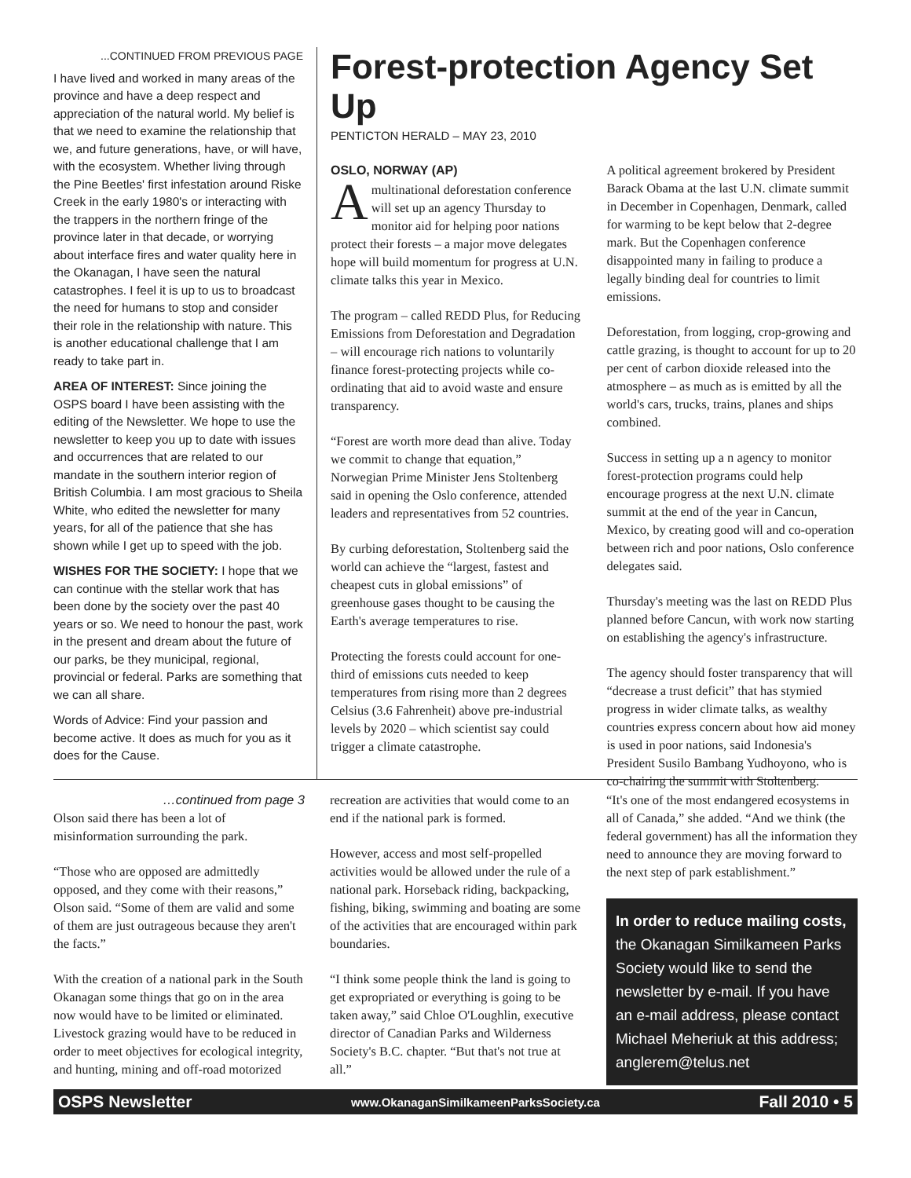...CONTINUED FROM PREVIOUS PAGE
I have lived and worked in many areas of the province and have a deep respect and appreciation of the natural world. My belief is that we need to examine the relationship that we, and future generations, have, or will have, with the ecosystem. Whether living through the Pine Beetles' first infestation around Riske Creek in the early 1980's or interacting with the trappers in the northern fringe of the province later in that decade, or worrying about interface fires and water quality here in the Okanagan, I have seen the natural catastrophes. I feel it is up to us to broadcast the need for humans to stop and consider their role in the relationship with nature. This is another educational challenge that I am ready to take part in.
AREA OF INTEREST: Since joining the OSPS board I have been assisting with the editing of the Newsletter. We hope to use the newsletter to keep you up to date with issues and occurrences that are related to our mandate in the southern interior region of British Columbia. I am most gracious to Sheila White, who edited the newsletter for many years, for all of the patience that she has shown while I get up to speed with the job.
WISHES FOR THE SOCIETY: I hope that we can continue with the stellar work that has been done by the society over the past 40 years or so. We need to honour the past, work in the present and dream about the future of our parks, be they municipal, regional, provincial or federal. Parks are something that we can all share.
Words of Advice: Find your passion and become active. It does as much for you as it does for the Cause.
Forest-protection Agency Set Up
PENTICTON HERALD – MAY 23, 2010
OSLO, NORWAY (AP)
A multinational deforestation conference will set up an agency Thursday to monitor aid for helping poor nations protect their forests – a major move delegates hope will build momentum for progress at U.N. climate talks this year in Mexico.
The program – called REDD Plus, for Reducing Emissions from Deforestation and Degradation – will encourage rich nations to voluntarily finance forest-protecting projects while co-ordinating that aid to avoid waste and ensure transparency.
“Forest are worth more dead than alive. Today we commit to change that equation,” Norwegian Prime Minister Jens Stoltenberg said in opening the Oslo conference, attended leaders and representatives from 52 countries.
By curbing deforestation, Stoltenberg said the world can achieve the “largest, fastest and cheapest cuts in global emissions” of greenhouse gases thought to be causing the Earth's average temperatures to rise.
Protecting the forests could account for one-third of emissions cuts needed to keep temperatures from rising more than 2 degrees Celsius (3.6 Fahrenheit) above pre-industrial levels by 2020 – which scientist say could trigger a climate catastrophe.
A political agreement brokered by President Barack Obama at the last U.N. climate summit in December in Copenhagen, Denmark, called for warming to be kept below that 2-degree mark. But the Copenhagen conference disappointed many in failing to produce a legally binding deal for countries to limit emissions.
Deforestation, from logging, crop-growing and cattle grazing, is thought to account for up to 20 per cent of carbon dioxide released into the atmosphere – as much as is emitted by all the world's cars, trucks, trains, planes and ships combined.
Success in setting up a n agency to monitor forest-protection programs could help encourage progress at the next U.N. climate summit at the end of the year in Cancun, Mexico, by creating good will and co-operation between rich and poor nations, Oslo conference delegates said.
Thursday's meeting was the last on REDD Plus planned before Cancun, with work now starting on establishing the agency's infrastructure.
The agency should foster transparency that will “decrease a trust deficit” that has stymied progress in wider climate talks, as wealthy countries express concern about how aid money is used in poor nations, said Indonesia's President Susilo Bambang Yudhoyono, who is co-chairing the summit with Stoltenberg.
…continued from page 3
Olson said there has been a lot of misinformation surrounding the park.
“Those who are opposed are admittedly opposed, and they come with their reasons,” Olson said. “Some of them are valid and some of them are just outrageous because they aren't the facts.”
With the creation of a national park in the South Okanagan some things that go on in the area now would have to be limited or eliminated. Livestock grazing would have to be reduced in order to meet objectives for ecological integrity, and hunting, mining and off-road motorized
recreation are activities that would come to an end if the national park is formed.
However, access and most self-propelled activities would be allowed under the rule of a national park. Horseback riding, backpacking, fishing, biking, swimming and boating are some of the activities that are encouraged within park boundaries.
“I think some people think the land is going to get expropriated or everything is going to be taken away,” said Chloe O'Loughlin, executive director of Canadian Parks and Wilderness Society's B.C. chapter. “But that's not true at all.”
“It's one of the most endangered ecosystems in all of Canada,” she added. “And we think (the federal government) has all the information they need to announce they are moving forward to the next step of park establishment.”
In order to reduce mailing costs, the Okanagan Similkameen Parks Society would like to send the newsletter by e-mail. If you have an e-mail address, please contact Michael Meheriuk at this address; anglerem@telus.net
OSPS Newsletter www.OkanaganSimilkameenParksSociety.ca Fall 2010 • 5